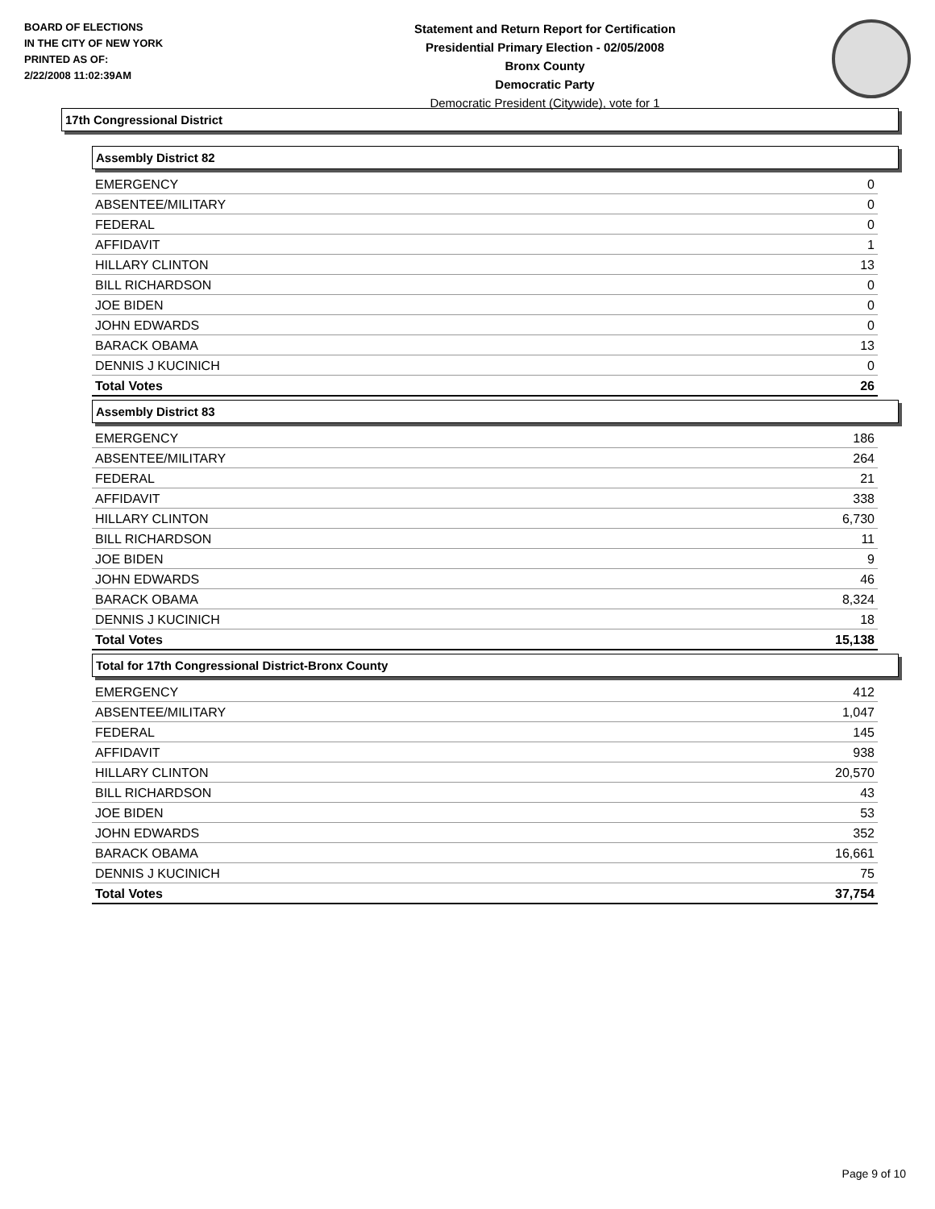BOARD OF ELECTIONS
IN THE CITY OF NEW YORK
PRINTED AS OF:
2/22/2008 11:02:39AM
Statement and Return Report for Certification
Presidential Primary Election - 02/05/2008
Bronx County
Democratic Party
Democratic President (Citywide), vote for 1
17th Congressional District
Assembly District 82
| EMERGENCY | 0 |
| ABSENTEE/MILITARY | 0 |
| FEDERAL | 0 |
| AFFIDAVIT | 1 |
| HILLARY CLINTON | 13 |
| BILL RICHARDSON | 0 |
| JOE BIDEN | 0 |
| JOHN EDWARDS | 0 |
| BARACK OBAMA | 13 |
| DENNIS J KUCINICH | 0 |
| Total Votes | 26 |
Assembly District 83
| EMERGENCY | 186 |
| ABSENTEE/MILITARY | 264 |
| FEDERAL | 21 |
| AFFIDAVIT | 338 |
| HILLARY CLINTON | 6,730 |
| BILL RICHARDSON | 11 |
| JOE BIDEN | 9 |
| JOHN EDWARDS | 46 |
| BARACK OBAMA | 8,324 |
| DENNIS J KUCINICH | 18 |
| Total Votes | 15,138 |
Total for 17th Congressional District-Bronx County
| EMERGENCY | 412 |
| ABSENTEE/MILITARY | 1,047 |
| FEDERAL | 145 |
| AFFIDAVIT | 938 |
| HILLARY CLINTON | 20,570 |
| BILL RICHARDSON | 43 |
| JOE BIDEN | 53 |
| JOHN EDWARDS | 352 |
| BARACK OBAMA | 16,661 |
| DENNIS J KUCINICH | 75 |
| Total Votes | 37,754 |
Page 9 of 10